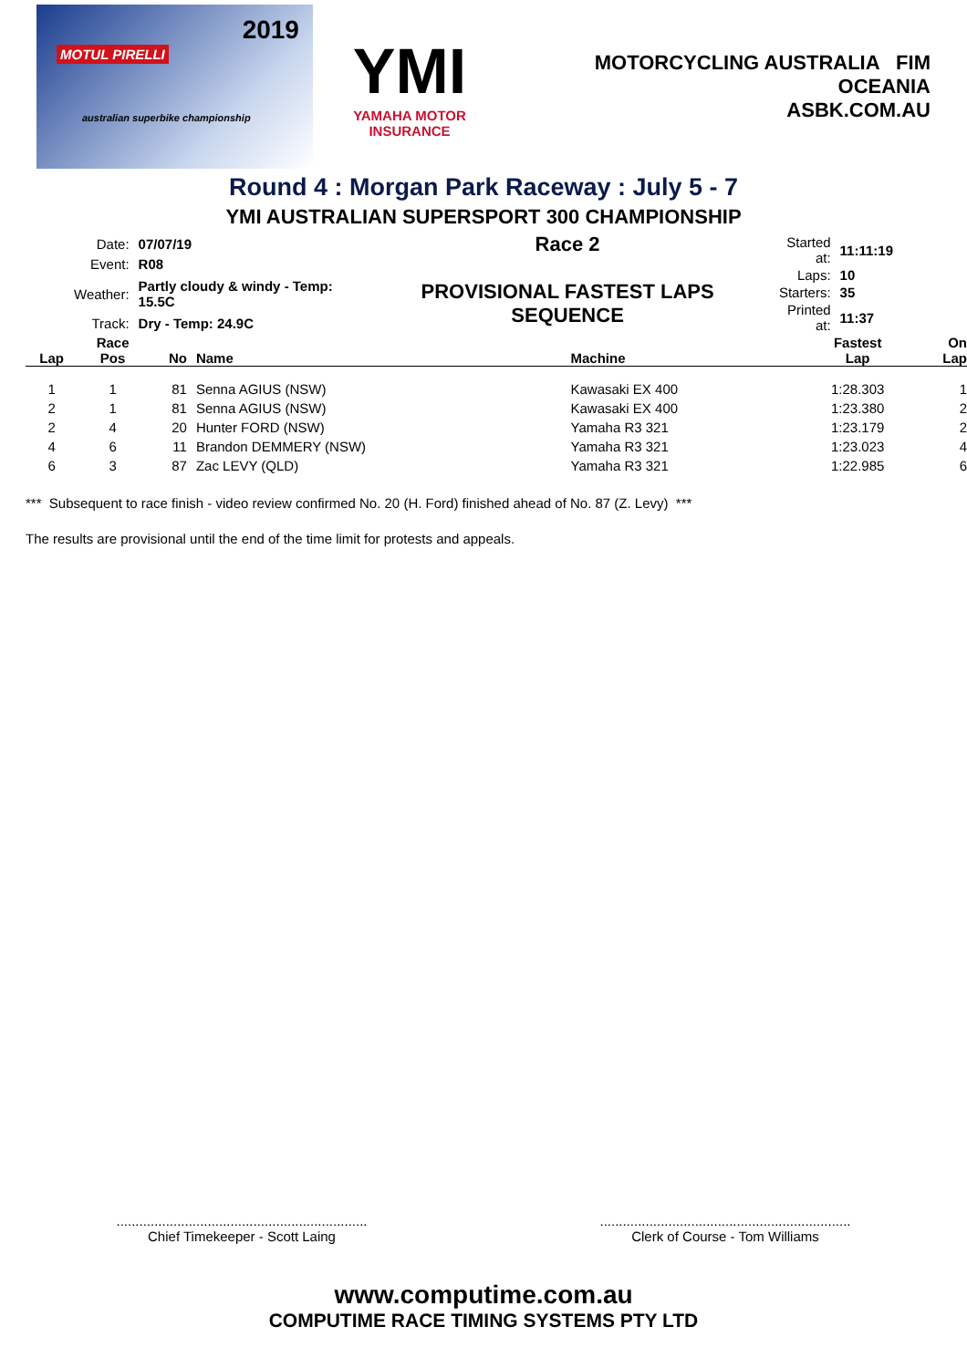2019
MOTUL PIRELLI
australian superbike championship
YMI
YAMAHA MOTOR INSURANCE
MOTORCYCLING AUSTRALIA FIM OCEANIA
ASBK.COM.AU
Round 4 : Morgan Park Raceway : July 5 - 7
YMI AUSTRALIAN SUPERSPORT 300 CHAMPIONSHIP
| Date: | 07/07/19 |
| Event: | R08 |
| Weather: | Partly cloudy & windy - Temp: 15.5C |
| Track: | Dry - Temp: 24.9C |
Race 2
PROVISIONAL FASTEST LAPS SEQUENCE
| Started at: | 11:11:19 |
| Laps: | 10 |
| Starters: | 35 |
| Printed at: | 11:37 |
| Lap | Race Pos | No | Name | Machine | Fastest Lap | On Lap |
| --- | --- | --- | --- | --- | --- | --- |
| 1 | 1 | 81 | Senna AGIUS (NSW) | Kawasaki EX 400 | 1:28.303 | 1 |
| 2 | 1 | 81 | Senna AGIUS (NSW) | Kawasaki EX 400 | 1:23.380 | 2 |
| 2 | 4 | 20 | Hunter FORD (NSW) | Yamaha R3 321 | 1:23.179 | 2 |
| 4 | 6 | 11 | Brandon DEMMERY (NSW) | Yamaha R3 321 | 1:23.023 | 4 |
| 6 | 3 | 87 | Zac LEVY (QLD) | Yamaha R3 321 | 1:22.985 | 6 |
*** Subsequent to race finish - video review confirmed No. 20 (H. Ford) finished ahead of No. 87 (Z. Levy) ***
The results are provisional until the end of the time limit for protests and appeals.
..................................................................
Chief Timekeeper - Scott Laing
..................................................................
Clerk of Course - Tom Williams
www.computime.com.au
COMPUTIME RACE TIMING SYSTEMS PTY LTD